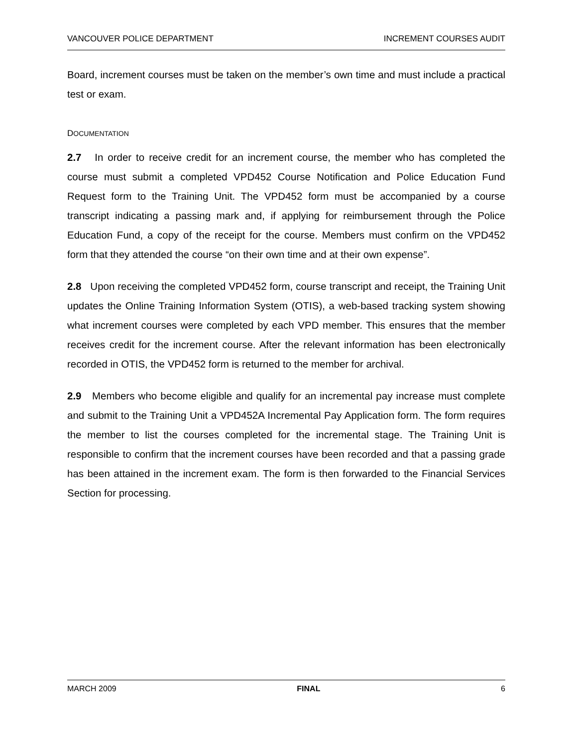VANCOUVER POLICE DEPARTMENT INCREMENT COURSES AUDIT
Board, increment courses must be taken on the member’s own time and must include a practical test or exam.
DOCUMENTATION
2.7 In order to receive credit for an increment course, the member who has completed the course must submit a completed VPD452 Course Notification and Police Education Fund Request form to the Training Unit. The VPD452 form must be accompanied by a course transcript indicating a passing mark and, if applying for reimbursement through the Police Education Fund, a copy of the receipt for the course. Members must confirm on the VPD452 form that they attended the course “on their own time and at their own expense”.
2.8 Upon receiving the completed VPD452 form, course transcript and receipt, the Training Unit updates the Online Training Information System (OTIS), a web-based tracking system showing what increment courses were completed by each VPD member. This ensures that the member receives credit for the increment course. After the relevant information has been electronically recorded in OTIS, the VPD452 form is returned to the member for archival.
2.9 Members who become eligible and qualify for an incremental pay increase must complete and submit to the Training Unit a VPD452A Incremental Pay Application form. The form requires the member to list the courses completed for the incremental stage. The Training Unit is responsible to confirm that the increment courses have been recorded and that a passing grade has been attained in the increment exam. The form is then forwarded to the Financial Services Section for processing.
MARCH 2009 FINAL 6